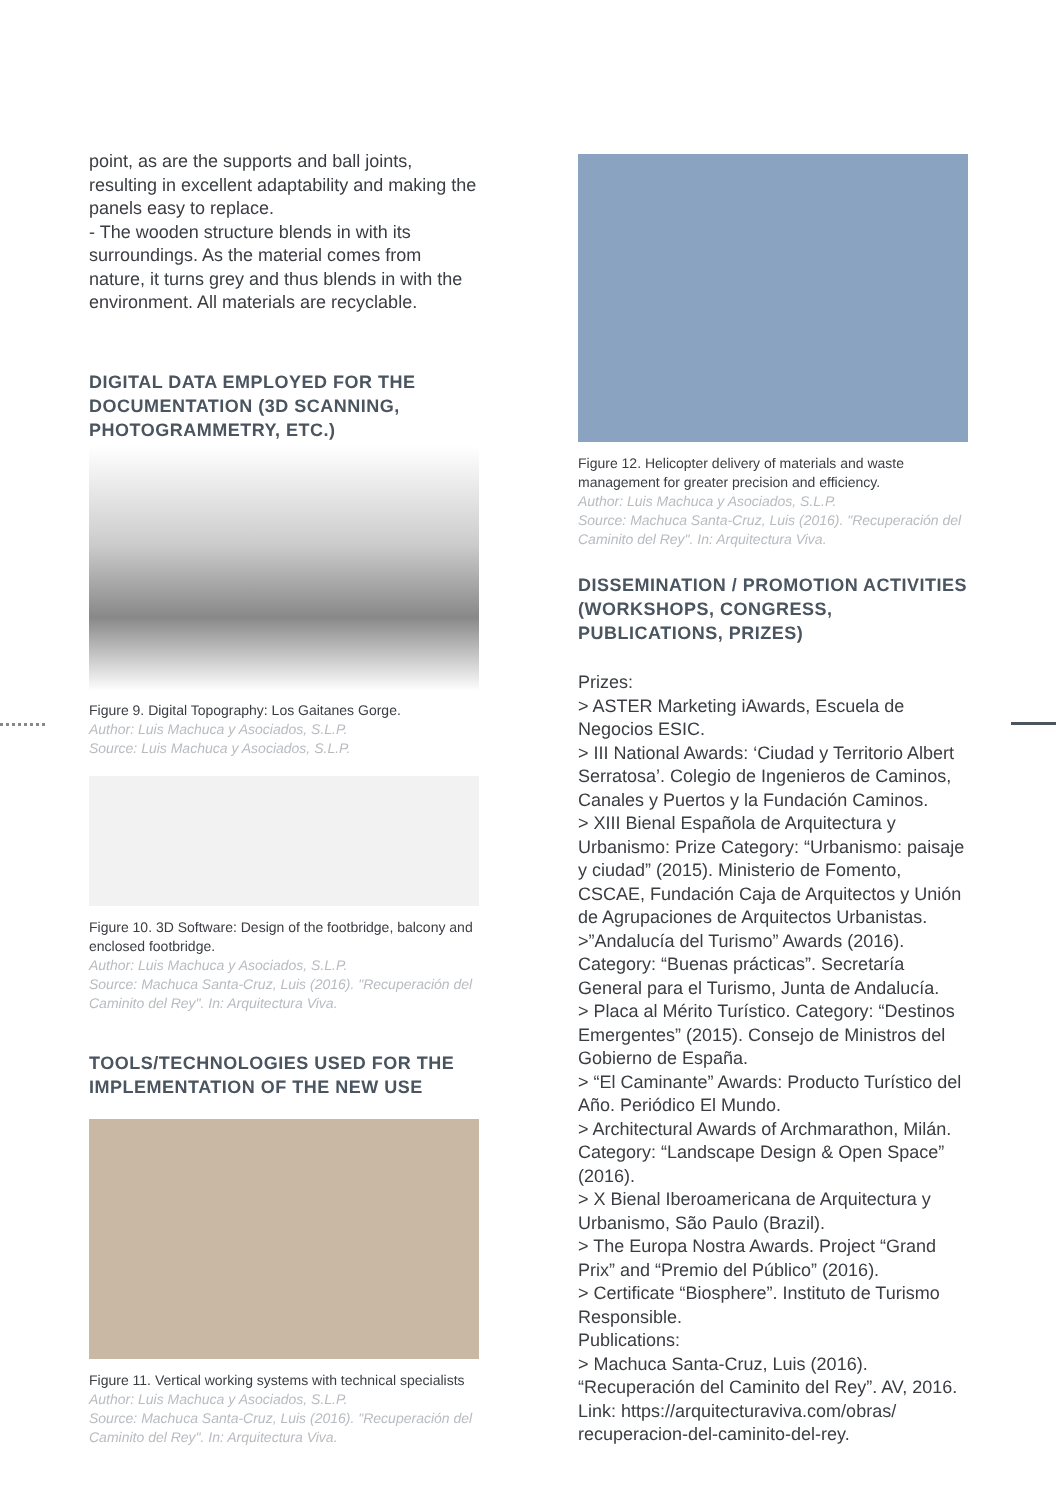point, as are the supports and ball joints, resulting in excellent adaptability and making the panels easy to replace.
- The wooden structure blends in with its surroundings. As the material comes from nature, it turns grey and thus blends in with the environment. All materials are recyclable.
DIGITAL DATA EMPLOYED FOR THE DOCUMENTATION (3D SCANNING, PHOTOGRAMMETRY, ETC.)
Figure 9. Digital Topography: Los Gaitanes Gorge.
Author: Luis Machuca y Asociados, S.L.P.
Source: Luis Machuca y Asociados, S.L.P.
Figure 10. 3D Software: Design of the footbridge, balcony and enclosed footbridge.
Author: Luis Machuca y Asociados, S.L.P.
Source: Machuca Santa-Cruz, Luis (2016). "Recuperación del Caminito del Rey". In: Arquitectura Viva.
TOOLS/TECHNOLOGIES USED FOR THE IMPLEMENTATION OF THE NEW USE
Figure 11. Vertical working systems with technical specialists
Author: Luis Machuca y Asociados, S.L.P.
Source: Machuca Santa-Cruz, Luis (2016). "Recuperación del Caminito del Rey". In: Arquitectura Viva.
Figure 12. Helicopter delivery of materials and waste management for greater precision and efficiency.
Author: Luis Machuca y Asociados, S.L.P.
Source: Machuca Santa-Cruz, Luis (2016). "Recuperación del Caminito del Rey". In: Arquitectura Viva.
DISSEMINATION / PROMOTION ACTIVITIES (WORKSHOPS, CONGRESS, PUBLICATIONS, PRIZES)
Prizes:
> ASTER Marketing iAwards, Escuela de Negocios ESIC.
> III National Awards: ‘Ciudad y Territorio Albert Serratosa’. Colegio de Ingenieros de Caminos, Canales y Puertos y la Fundación Caminos.
> XIII Bienal Española de Arquitectura y Urbanismo: Prize Category: “Urbanismo: paisaje y ciudad” (2015). Ministerio de Fomento, CSCAE, Fundación Caja de Arquitectos y Unión de Agrupaciones de Arquitectos Urbanistas.
>”Andalucía del Turismo” Awards (2016). Category: “Buenas prácticas”. Secretaría General para el Turismo, Junta de Andalucía.
> Placa al Mérito Turístico. Category: “Destinos Emergentes” (2015). Consejo de Ministros del Gobierno de España.
> “El Caminante” Awards: Producto Turístico del Año. Periódico El Mundo.
> Architectural Awards of Archmarathon, Milán. Category: “Landscape Design & Open Space” (2016).
> X Bienal Iberoamericana de Arquitectura y Urbanismo, São Paulo (Brazil).
> The Europa Nostra Awards. Project “Grand Prix” and “Premio del Público” (2016).
> Certificate “Biosphere”. Instituto de Turismo Responsible.
Publications:
> Machuca Santa-Cruz, Luis (2016). “Recuperación del Caminito del Rey”. AV, 2016. Link: https://arquitecturaviva.com/obras/ recuperacion-del-caminito-del-rey.